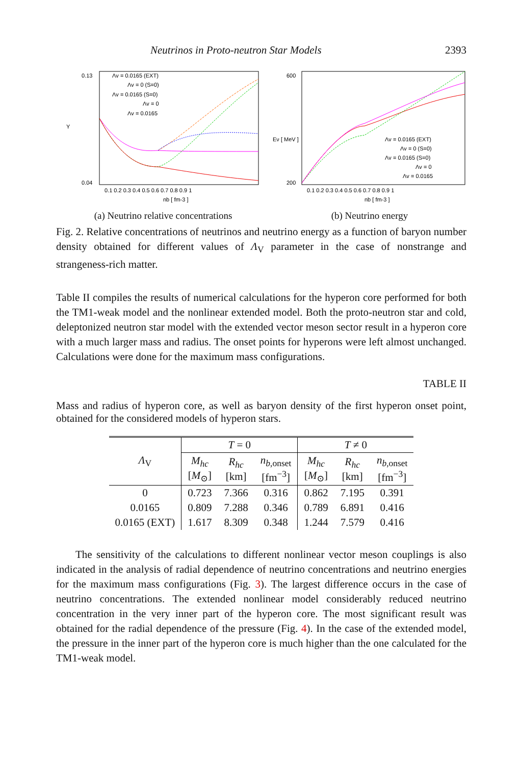Neutrinos in Proto-neutron Star Models 2393
0.13
0.04
Y
Λv = 0.0165 (EXT)
Λv = 0 (S=0)
Λv = 0.0165 (S=0)
Λv = 0
Λv = 0.0165
0.1 0.2 0.3 0.4 0.5 0.6 0.7 0.8 0.9 1
nb [ fm-3 ]
(a) Neutrino relative concentrations
600
200
Eν [ MeV ]
Λv = 0.0165 (EXT)
Λv = 0 (S=0)
Λv = 0.0165 (S=0)
Λv = 0
Λv = 0.0165
0.1 0.2 0.3 0.4 0.5 0.6 0.7 0.8 0.9 1
nb [ fm-3 ]
(b) Neutrino energy
Fig. 2. Relative concentrations of neutrinos and neutrino energy as a function of baryon number density obtained for different values of Λ<sub>V</sub> parameter in the case of nonstrange and strangeness-rich matter.
Table II compiles the results of numerical calculations for the hyperon core performed for both the TM1-weak model and the nonlinear extended model. Both the proto-neutron star and cold, deleptonized neutron star model with the extended vector meson sector result in a hyperon core with a much larger mass and radius. The onset points for hyperons were left almost unchanged. Calculations were done for the maximum mass configurations.
TABLE II
Mass and radius of hyperon core, as well as baryon density of the first hyperon onset point, obtained for the considered models of hyperon stars.
| Λ<sub>V</sub> | T = 0 | | | T ≠ 0 | | |
| --- | --- | --- | --- | --- | --- | --- |
| | M<sub>hc</sub> [ M<sub>⊙</sub>] | R<sub>hc</sub> [km] | n<sub>b,onset</sub> [fm<sup>−3</sup>] | M<sub>hc</sub> [ M<sub>⊙</sub>] | R<sub>hc</sub> [km] | n<sub>b,onset</sub> [fm<sup>−3</sup>] |
| 0 | 0.723 | 7.366 | 0.316 | 0.862 | 7.195 | 0.391 |
| 0.0165 | 0.809 | 7.288 | 0.346 | 0.789 | 6.891 | 0.416 |
| 0.0165 (EXT) | 1.617 | 8.309 | 0.348 | 1.244 | 7.579 | 0.416 |
The sensitivity of the calculations to different nonlinear vector meson couplings is also indicated in the analysis of radial dependence of neutrino concentrations and neutrino energies for the maximum mass configurations (Fig. 3). The largest difference occurs in the case of neutrino concentrations. The extended nonlinear model considerably reduced neutrino concentration in the very inner part of the hyperon core. The most significant result was obtained for the radial dependence of the pressure (Fig. 4). In the case of the extended model, the pressure in the inner part of the hyperon core is much higher than the one calculated for the TM1-weak model.